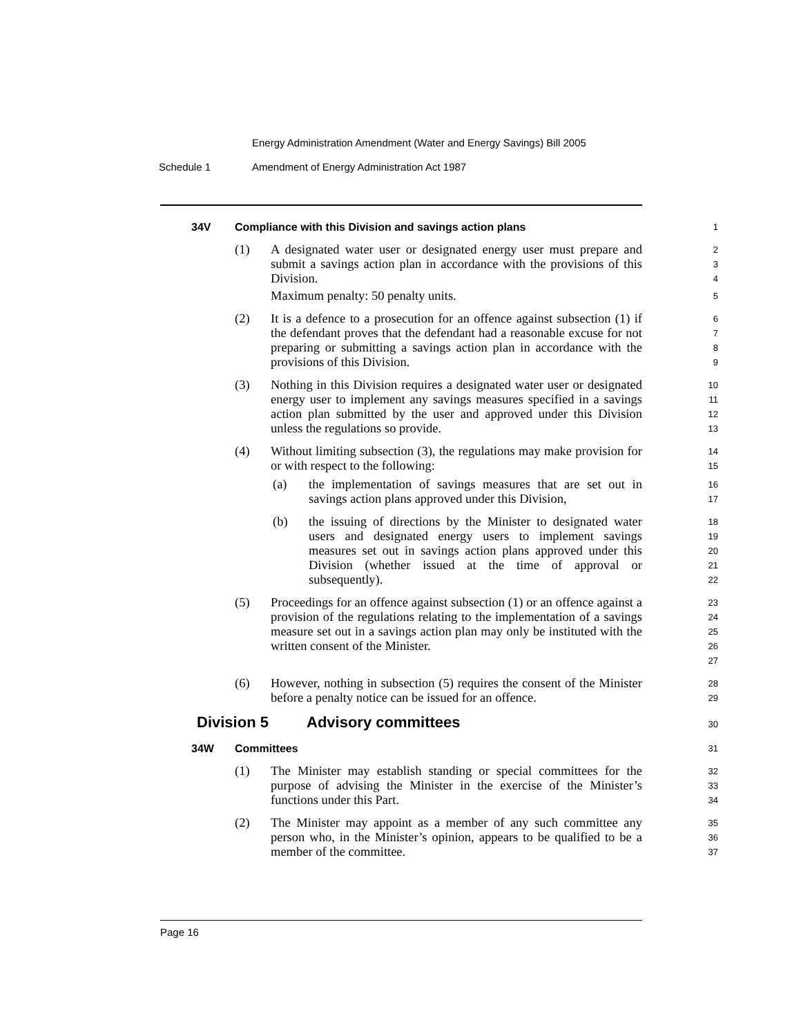Energy Administration Amendment (Water and Energy Savings) Bill 2005
Schedule 1 Amendment of Energy Administration Act 1987
34V Compliance with this Division and savings action plans
1
(1) A designated water user or designated energy user must prepare and submit a savings action plan in accordance with the provisions of this Division.
2
3
4
Maximum penalty: 50 penalty units.
5
(2) It is a defence to a prosecution for an offence against subsection (1) if the defendant proves that the defendant had a reasonable excuse for not preparing or submitting a savings action plan in accordance with the provisions of this Division.
6
7
8
9
(3) Nothing in this Division requires a designated water user or designated energy user to implement any savings measures specified in a savings action plan submitted by the user and approved under this Division unless the regulations so provide.
10
11
12
13
(4) Without limiting subsection (3), the regulations may make provision for or with respect to the following:
14
15
(a) the implementation of savings measures that are set out in savings action plans approved under this Division,
16
17
(b) the issuing of directions by the Minister to designated water users and designated energy users to implement savings measures set out in savings action plans approved under this Division (whether issued at the time of approval or subsequently).
18
19
20
21
22
(5) Proceedings for an offence against subsection (1) or an offence against a provision of the regulations relating to the implementation of a savings measure set out in a savings action plan may only be instituted with the written consent of the Minister.
23
24
25
26
27
(6) However, nothing in subsection (5) requires the consent of the Minister before a penalty notice can be issued for an offence.
28
29
Division 5 Advisory committees
30
34W Committees
31
(1) The Minister may establish standing or special committees for the purpose of advising the Minister in the exercise of the Minister’s functions under this Part.
32
33
34
(2) The Minister may appoint as a member of any such committee any person who, in the Minister’s opinion, appears to be qualified to be a member of the committee.
35
36
37
Page 16